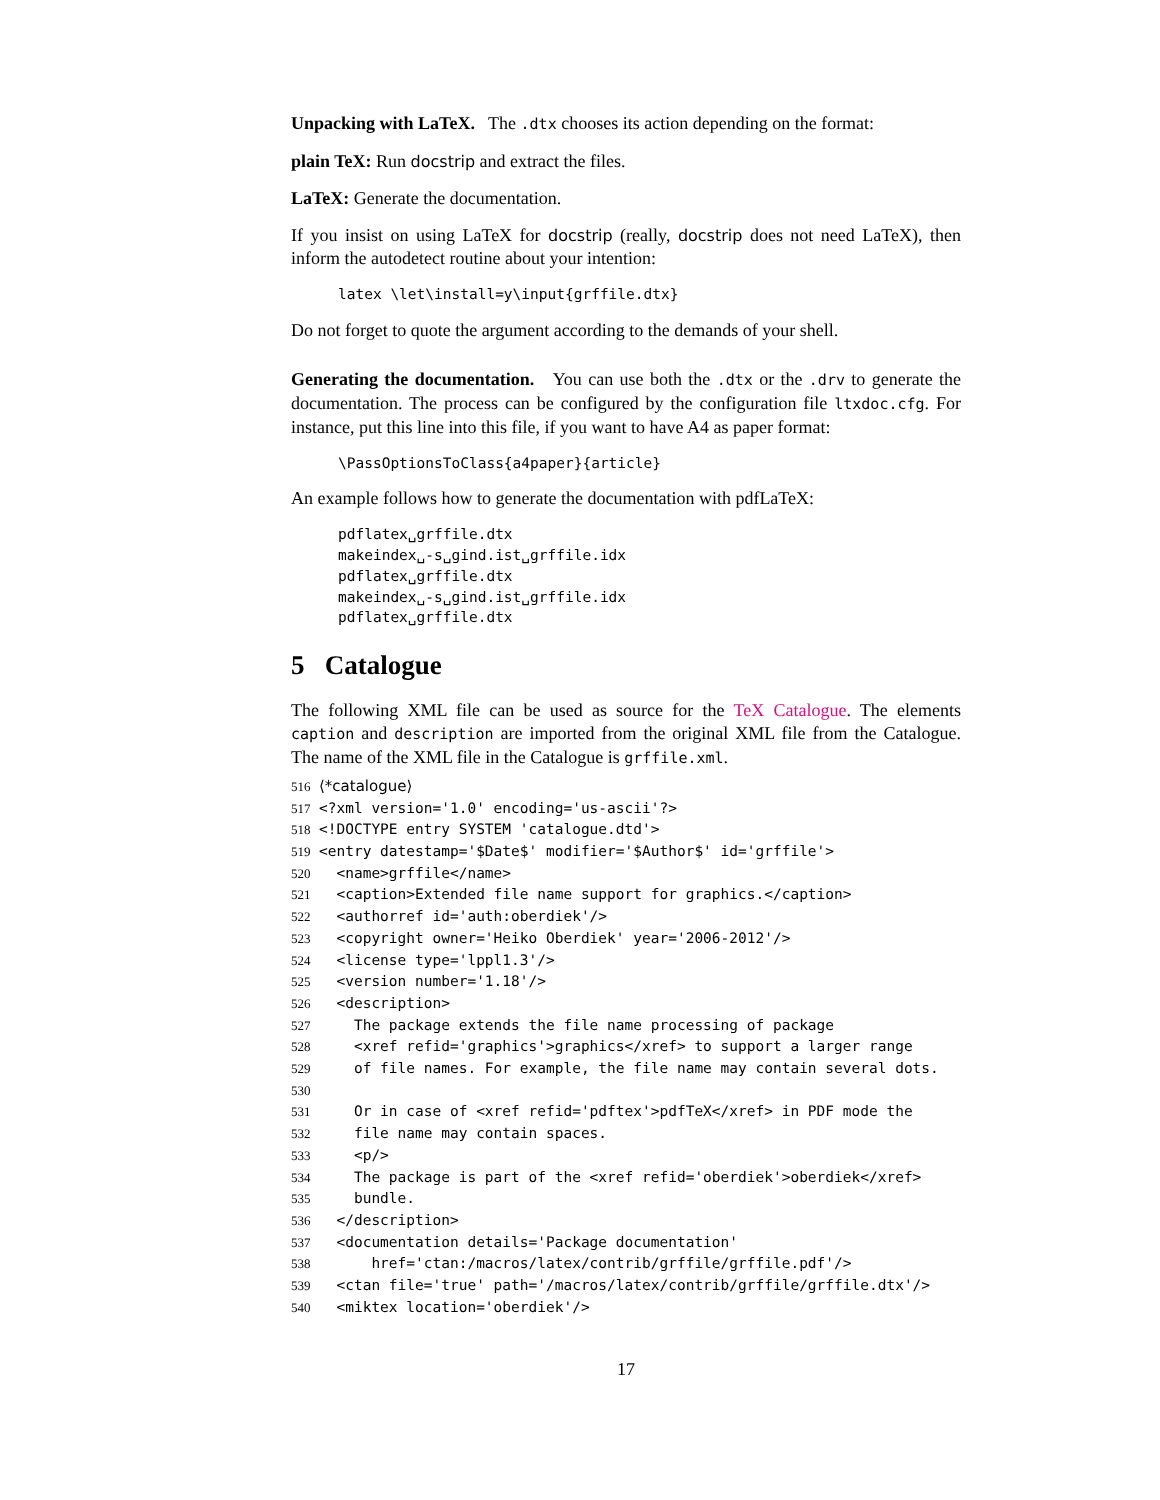Unpacking with LaTeX. The .dtx chooses its action depending on the format:
plain TeX: Run docstrip and extract the files.
LaTeX: Generate the documentation.
If you insist on using LaTeX for docstrip (really, docstrip does not need LaTeX), then inform the autodetect routine about your intention:
latex \let\install=y\input{grffile.dtx}
Do not forget to quote the argument according to the demands of your shell.
Generating the documentation. You can use both the .dtx or the .drv to generate the documentation. The process can be configured by the configuration file ltxdoc.cfg. For instance, put this line into this file, if you want to have A4 as paper format:
\PassOptionsToClass{a4paper}{article}
An example follows how to generate the documentation with pdfLaTeX:
pdflatex␣grffile.dtx
makeindex␣-s␣gind.ist␣grffile.idx
pdflatex␣grffile.dtx
makeindex␣-s␣gind.ist␣grffile.idx
pdflatex␣grffile.dtx
5 Catalogue
The following XML file can be used as source for the TeX Catalogue. The elements caption and description are imported from the original XML file from the Catalogue. The name of the XML file in the Catalogue is grffile.xml.
516 ⟨*catalogue⟩ 517 <?xml version='1.0' encoding='us-ascii'?> 518 <!DOCTYPE entry SYSTEM 'catalogue.dtd'> 519 <entry datestamp='$Date$' modifier='$Author$' id='grffile'> 520 <name>grffile</name> 521 <caption>Extended file name support for graphics.</caption> 522 <authorref id='auth:oberdiek'/> 523 <copyright owner='Heiko Oberdiek' year='2006-2012'/> 524 <license type='lppl1.3'/> 525 <version number='1.18'/> 526 <description> 527 The package extends the file name processing of package 528 <xref refid='graphics'>graphics</xref> to support a larger range 529 of file names. For example, the file name may contain several dots. 530 531 Or in case of <xref refid='pdftex'>pdfTeX</xref> in PDF mode the 532 file name may contain spaces. 533 <p/> 534 The package is part of the <xref refid='oberdiek'>oberdiek</xref> 535 bundle. 536 </description> 537 <documentation details='Package documentation' 538 href='ctan:/macros/latex/contrib/grffile/grffile.pdf'/> 539 <ctan file='true' path='/macros/latex/contrib/grffile/grffile.dtx'/> 540 <miktex location='oberdiek'/>
17